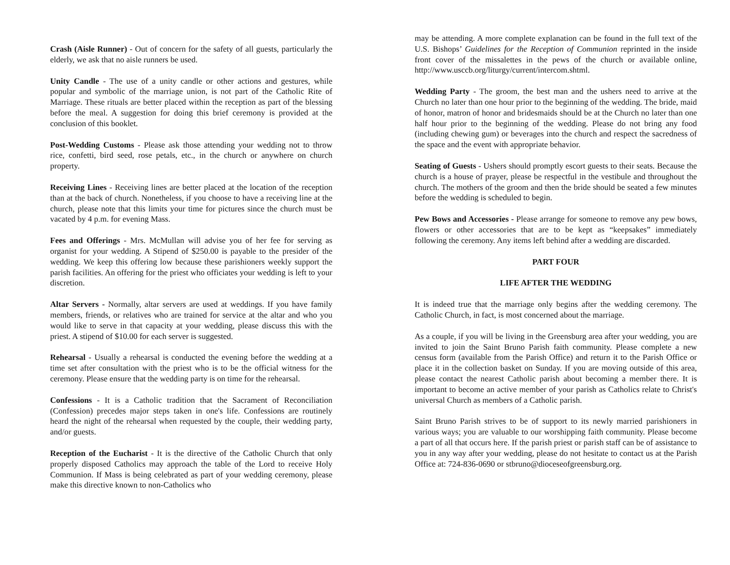Crash (Aisle Runner) - Out of concern for the safety of all guests, particularly the elderly, we ask that no aisle runners be used.
Unity Candle - The use of a unity candle or other actions and gestures, while popular and symbolic of the marriage union, is not part of the Catholic Rite of Marriage. These rituals are better placed within the reception as part of the blessing before the meal. A suggestion for doing this brief ceremony is provided at the conclusion of this booklet.
Post-Wedding Customs - Please ask those attending your wedding not to throw rice, confetti, bird seed, rose petals, etc., in the church or anywhere on church property.
Receiving Lines - Receiving lines are better placed at the location of the reception than at the back of church. Nonetheless, if you choose to have a receiving line at the church, please note that this limits your time for pictures since the church must be vacated by 4 p.m. for evening Mass.
Fees and Offerings - Mrs. McMullan will advise you of her fee for serving as organist for your wedding. A Stipend of $250.00 is payable to the presider of the wedding. We keep this offering low because these parishioners weekly support the parish facilities. An offering for the priest who officiates your wedding is left to your discretion.
Altar Servers - Normally, altar servers are used at weddings. If you have family members, friends, or relatives who are trained for service at the altar and who you would like to serve in that capacity at your wedding, please discuss this with the priest. A stipend of $10.00 for each server is suggested.
Rehearsal - Usually a rehearsal is conducted the evening before the wedding at a time set after consultation with the priest who is to be the official witness for the ceremony. Please ensure that the wedding party is on time for the rehearsal.
Confessions - It is a Catholic tradition that the Sacrament of Reconciliation (Confession) precedes major steps taken in one's life. Confessions are routinely heard the night of the rehearsal when requested by the couple, their wedding party, and/or guests.
Reception of the Eucharist - It is the directive of the Catholic Church that only properly disposed Catholics may approach the table of the Lord to receive Holy Communion. If Mass is being celebrated as part of your wedding ceremony, please make this directive known to non-Catholics who
may be attending. A more complete explanation can be found in the full text of the U.S. Bishops’ Guidelines for the Reception of Communion reprinted in the inside front cover of the missalettes in the pews of the church or available online, http://www.usccb.org/liturgy/current/intercom.shtml.
Wedding Party - The groom, the best man and the ushers need to arrive at the Church no later than one hour prior to the beginning of the wedding. The bride, maid of honor, matron of honor and bridesmaids should be at the Church no later than one half hour prior to the beginning of the wedding. Please do not bring any food (including chewing gum) or beverages into the church and respect the sacredness of the space and the event with appropriate behavior.
Seating of Guests - Ushers should promptly escort guests to their seats. Because the church is a house of prayer, please be respectful in the vestibule and throughout the church. The mothers of the groom and then the bride should be seated a few minutes before the wedding is scheduled to begin.
Pew Bows and Accessories - Please arrange for someone to remove any pew bows, flowers or other accessories that are to be kept as “keepsakes” immediately following the ceremony. Any items left behind after a wedding are discarded.
PART FOUR
LIFE AFTER THE WEDDING
It is indeed true that the marriage only begins after the wedding ceremony. The Catholic Church, in fact, is most concerned about the marriage.
As a couple, if you will be living in the Greensburg area after your wedding, you are invited to join the Saint Bruno Parish faith community. Please complete a new census form (available from the Parish Office) and return it to the Parish Office or place it in the collection basket on Sunday. If you are moving outside of this area, please contact the nearest Catholic parish about becoming a member there. It is important to become an active member of your parish as Catholics relate to Christ's universal Church as members of a Catholic parish.
Saint Bruno Parish strives to be of support to its newly married parishioners in various ways; you are valuable to our worshipping faith community. Please become a part of all that occurs here. If the parish priest or parish staff can be of assistance to you in any way after your wedding, please do not hesitate to contact us at the Parish Office at: 724-836-0690 or stbruno@dioceseofgreensburg.org.